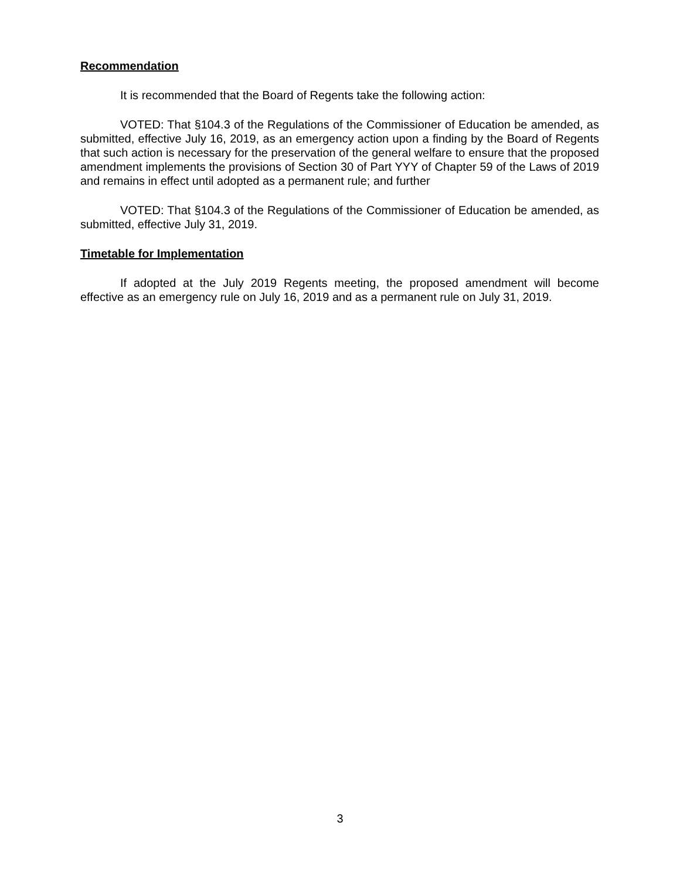Recommendation
It is recommended that the Board of Regents take the following action:
VOTED: That §104.3 of the Regulations of the Commissioner of Education be amended, as submitted, effective July 16, 2019, as an emergency action upon a finding by the Board of Regents that such action is necessary for the preservation of the general welfare to ensure that the proposed amendment implements the provisions of Section 30 of Part YYY of Chapter 59 of the Laws of 2019 and remains in effect until adopted as a permanent rule; and further
VOTED: That §104.3 of the Regulations of the Commissioner of Education be amended, as submitted, effective July 31, 2019.
Timetable for Implementation
If adopted at the July 2019 Regents meeting, the proposed amendment will become effective as an emergency rule on July 16, 2019 and as a permanent rule on July 31, 2019.
3